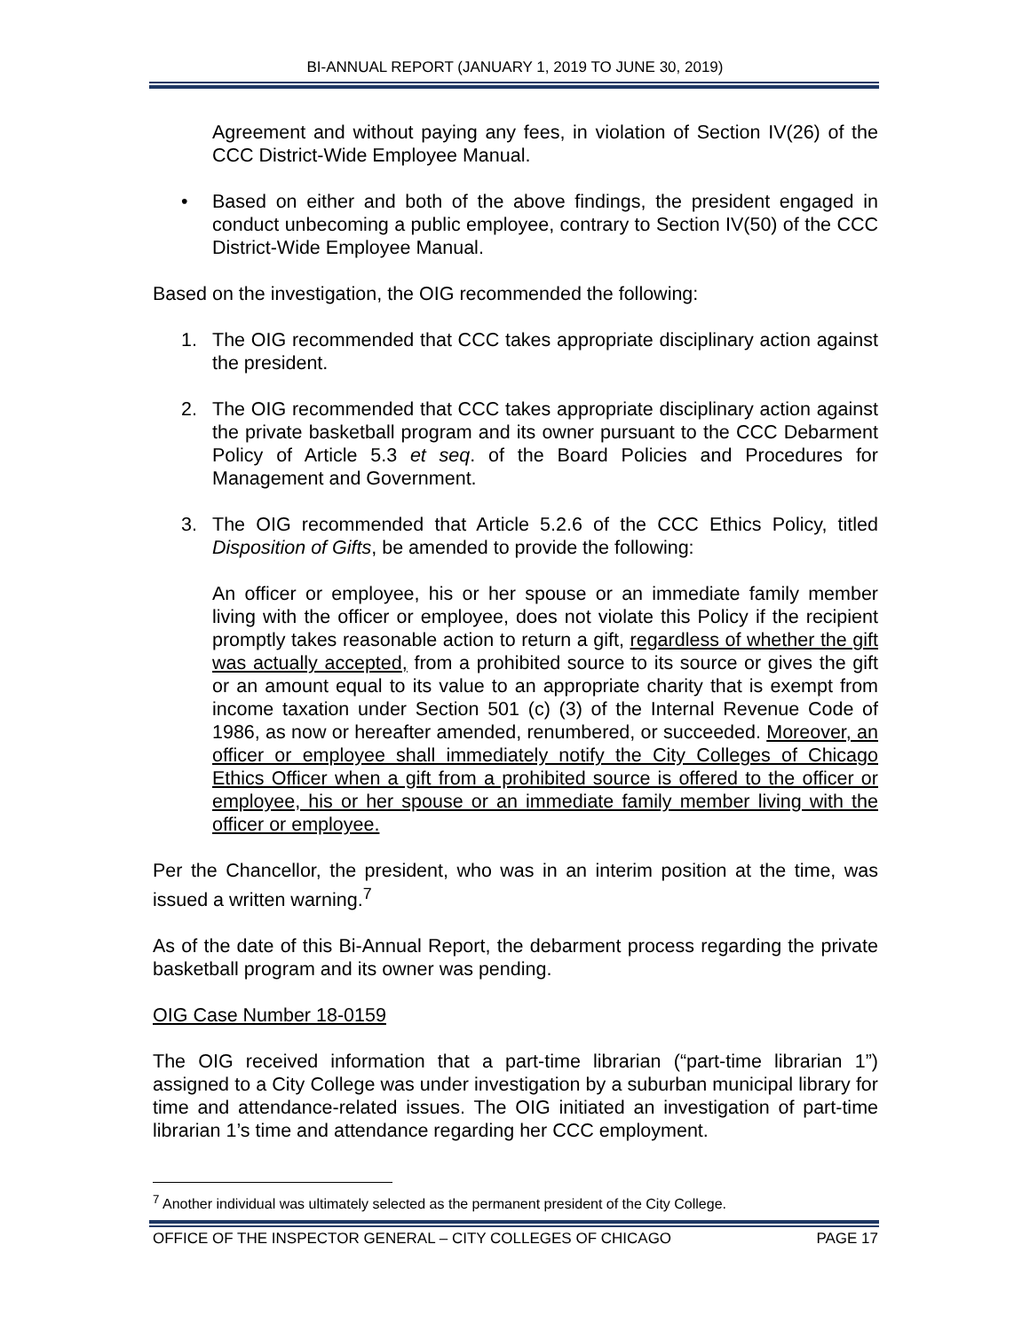BI-ANNUAL REPORT (JANUARY 1, 2019 TO JUNE 30, 2019)
Agreement and without paying any fees, in violation of Section IV(26) of the CCC District-Wide Employee Manual.
• Based on either and both of the above findings, the president engaged in conduct unbecoming a public employee, contrary to Section IV(50) of the CCC District-Wide Employee Manual.
Based on the investigation, the OIG recommended the following:
1. The OIG recommended that CCC takes appropriate disciplinary action against the president.
2. The OIG recommended that CCC takes appropriate disciplinary action against the private basketball program and its owner pursuant to the CCC Debarment Policy of Article 5.3 et seq. of the Board Policies and Procedures for Management and Government.
3. The OIG recommended that Article 5.2.6 of the CCC Ethics Policy, titled Disposition of Gifts, be amended to provide the following:
An officer or employee, his or her spouse or an immediate family member living with the officer or employee, does not violate this Policy if the recipient promptly takes reasonable action to return a gift, regardless of whether the gift was actually accepted, from a prohibited source to its source or gives the gift or an amount equal to its value to an appropriate charity that is exempt from income taxation under Section 501 (c) (3) of the Internal Revenue Code of 1986, as now or hereafter amended, renumbered, or succeeded. Moreover, an officer or employee shall immediately notify the City Colleges of Chicago Ethics Officer when a gift from a prohibited source is offered to the officer or employee, his or her spouse or an immediate family member living with the officer or employee.
Per the Chancellor, the president, who was in an interim position at the time, was issued a written warning.<sup>7</sup>
As of the date of this Bi-Annual Report, the debarment process regarding the private basketball program and its owner was pending.
OIG Case Number 18-0159
The OIG received information that a part-time librarian (“part-time librarian 1”) assigned to a City College was under investigation by a suburban municipal library for time and attendance-related issues. The OIG initiated an investigation of part-time librarian 1’s time and attendance regarding her CCC employment.
<sup>7</sup> Another individual was ultimately selected as the permanent president of the City College.
OFFICE OF THE INSPECTOR GENERAL – CITY COLLEGES OF CHICAGO PAGE 17